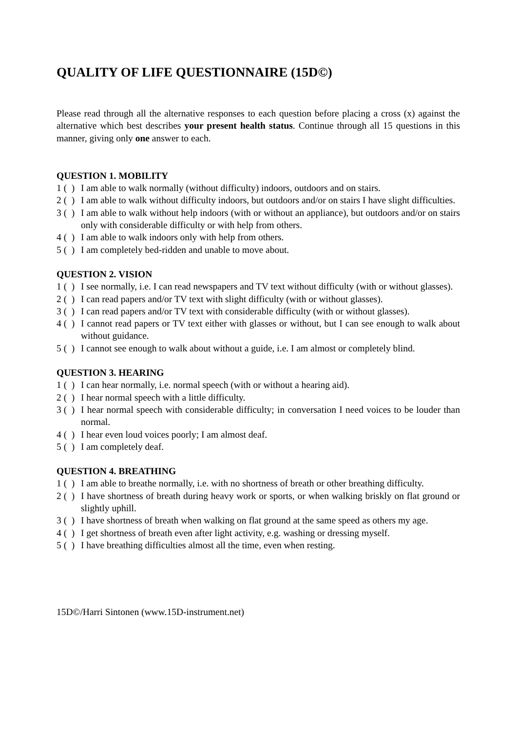QUALITY OF LIFE QUESTIONNAIRE (15D©)
Please read through all the alternative responses to each question before placing a cross (x) against the alternative which best describes your present health status. Continue through all 15 questions in this manner, giving only one answer to each.
QUESTION 1. MOBILITY
1 ( ) I am able to walk normally (without difficulty) indoors, outdoors and on stairs.
2 ( ) I am able to walk without difficulty indoors, but outdoors and/or on stairs I have slight difficulties.
3 ( ) I am able to walk without help indoors (with or without an appliance), but outdoors and/or on stairs only with considerable difficulty or with help from others.
4 ( ) I am able to walk indoors only with help from others.
5 ( ) I am completely bed-ridden and unable to move about.
QUESTION 2. VISION
1 ( ) I see normally, i.e. I can read newspapers and TV text without difficulty (with or without glasses).
2 ( ) I can read papers and/or TV text with slight difficulty (with or without glasses).
3 ( ) I can read papers and/or TV text with considerable difficulty (with or without glasses).
4 ( ) I cannot read papers or TV text either with glasses or without, but I can see enough to walk about without guidance.
5 ( ) I cannot see enough to walk about without a guide, i.e. I am almost or completely blind.
QUESTION 3. HEARING
1 ( ) I can hear normally, i.e. normal speech (with or without a hearing aid).
2 ( ) I hear normal speech with a little difficulty.
3 ( ) I hear normal speech with considerable difficulty; in conversation I need voices to be louder than normal.
4 ( ) I hear even loud voices poorly; I am almost deaf.
5 ( ) I am completely deaf.
QUESTION 4. BREATHING
1 ( ) I am able to breathe normally, i.e. with no shortness of breath or other breathing difficulty.
2 ( ) I have shortness of breath during heavy work or sports, or when walking briskly on flat ground or slightly uphill.
3 ( ) I have shortness of breath when walking on flat ground at the same speed as others my age.
4 ( ) I get shortness of breath even after light activity, e.g. washing or dressing myself.
5 ( ) I have breathing difficulties almost all the time, even when resting.
15D©/Harri Sintonen (www.15D-instrument.net)